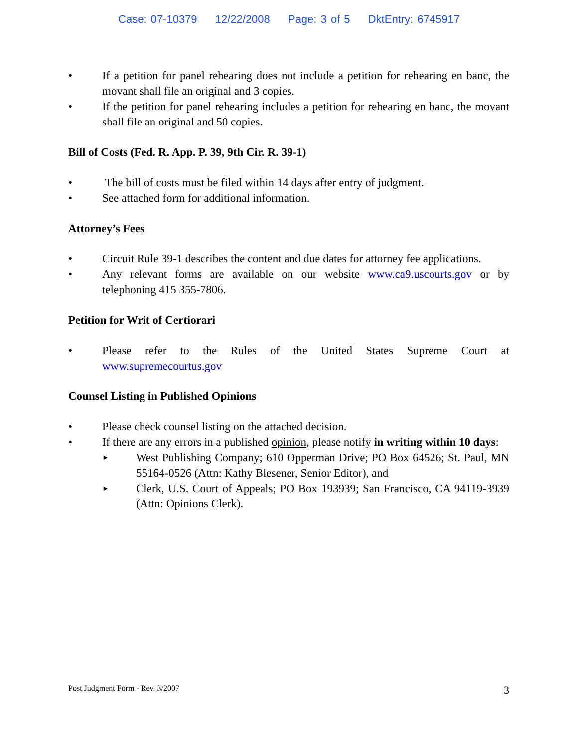Case: 07-10379 12/22/2008 Page: 3 of 5 DktEntry: 6745917
• If a petition for panel rehearing does not include a petition for rehearing en banc, the movant shall file an original and 3 copies.
• If the petition for panel rehearing includes a petition for rehearing en banc, the movant shall file an original and 50 copies.
Bill of Costs (Fed. R. App. P. 39, 9th Cir. R. 39-1)
• The bill of costs must be filed within 14 days after entry of judgment.
• See attached form for additional information.
Attorney’s Fees
• Circuit Rule 39-1 describes the content and due dates for attorney fee applications.
• Any relevant forms are available on our website www.ca9.uscourts.gov or by telephoning 415 355-7806.
Petition for Writ of Certiorari
• Please refer to the Rules of the United States Supreme Court at www.supremecourtus.gov
Counsel Listing in Published Opinions
• Please check counsel listing on the attached decision.
• If there are any errors in a published opinion, please notify in writing within 10 days:
►
West Publishing Company; 610 Opperman Drive; PO Box 64526; St. Paul, MN 55164-0526 (Attn: Kathy Blesener, Senior Editor), and
►
Clerk, U.S. Court of Appeals; PO Box 193939; San Francisco, CA 94119-3939 (Attn: Opinions Clerk).
Post Judgment Form - Rev. 3/2007 3